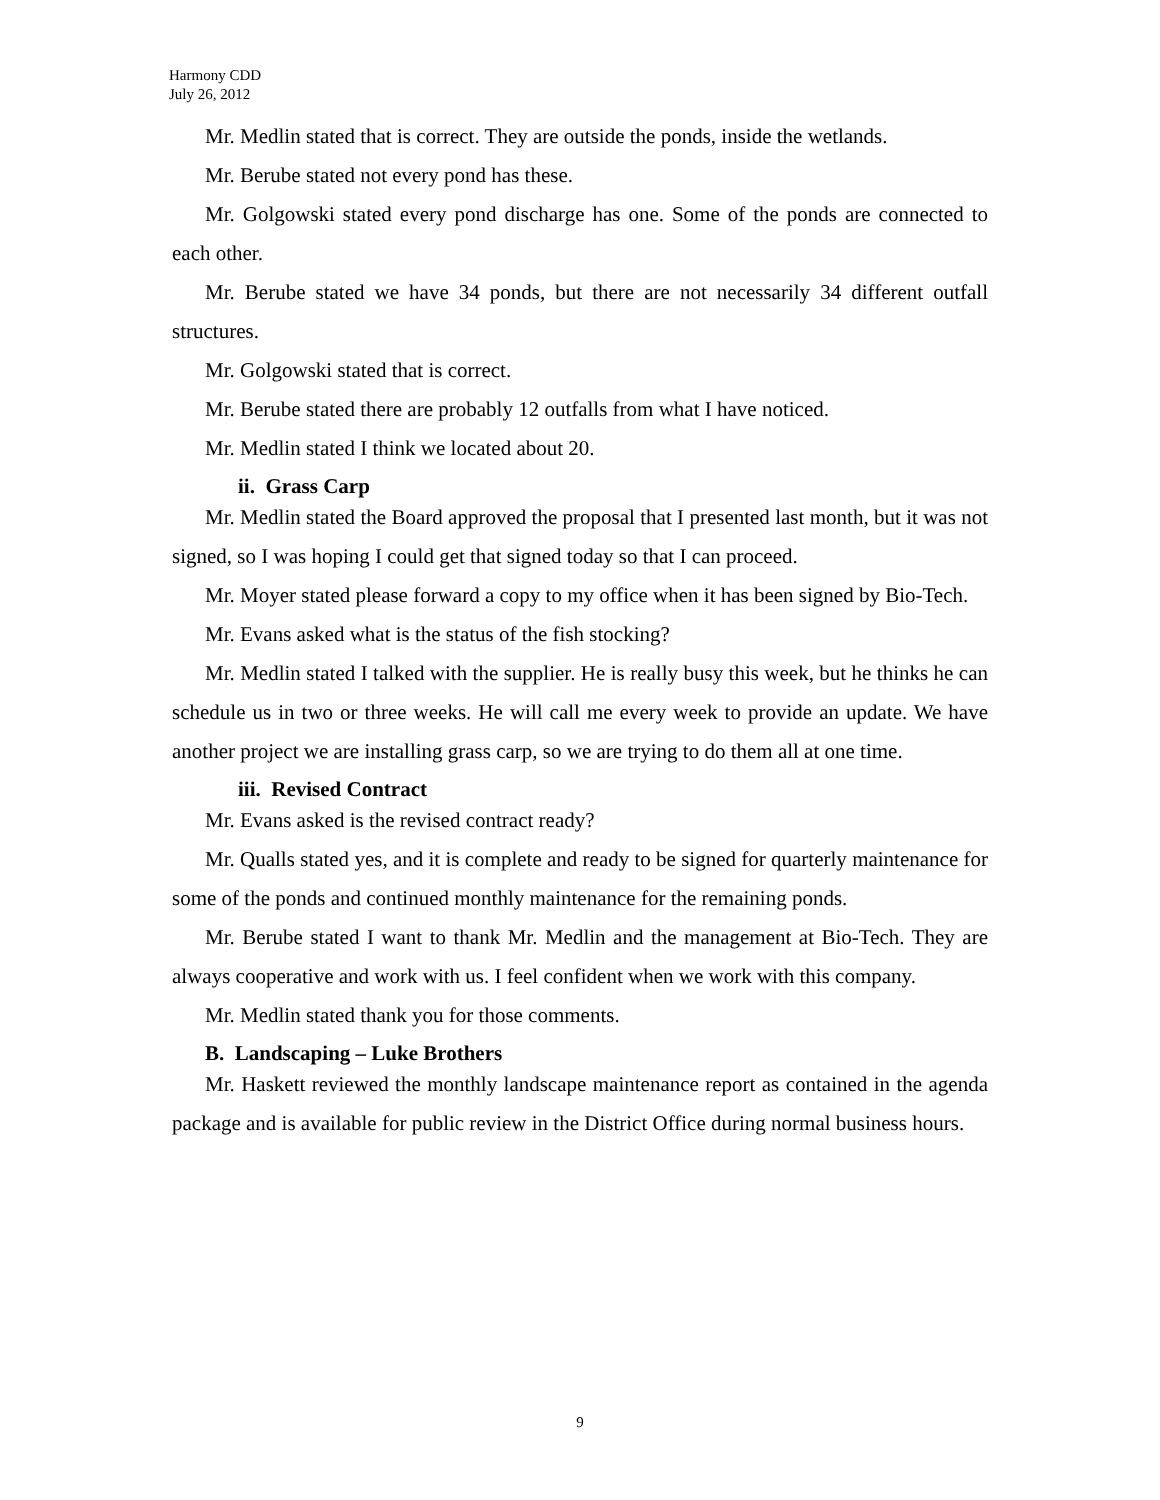Harmony CDD
July 26, 2012
Mr. Medlin stated that is correct. They are outside the ponds, inside the wetlands.
Mr. Berube stated not every pond has these.
Mr. Golgowski stated every pond discharge has one. Some of the ponds are connected to each other.
Mr. Berube stated we have 34 ponds, but there are not necessarily 34 different outfall structures.
Mr. Golgowski stated that is correct.
Mr. Berube stated there are probably 12 outfalls from what I have noticed.
Mr. Medlin stated I think we located about 20.
ii. Grass Carp
Mr. Medlin stated the Board approved the proposal that I presented last month, but it was not signed, so I was hoping I could get that signed today so that I can proceed.
Mr. Moyer stated please forward a copy to my office when it has been signed by Bio-Tech.
Mr. Evans asked what is the status of the fish stocking?
Mr. Medlin stated I talked with the supplier. He is really busy this week, but he thinks he can schedule us in two or three weeks. He will call me every week to provide an update. We have another project we are installing grass carp, so we are trying to do them all at one time.
iii. Revised Contract
Mr. Evans asked is the revised contract ready?
Mr. Qualls stated yes, and it is complete and ready to be signed for quarterly maintenance for some of the ponds and continued monthly maintenance for the remaining ponds.
Mr. Berube stated I want to thank Mr. Medlin and the management at Bio-Tech. They are always cooperative and work with us. I feel confident when we work with this company.
Mr. Medlin stated thank you for those comments.
B. Landscaping – Luke Brothers
Mr. Haskett reviewed the monthly landscape maintenance report as contained in the agenda package and is available for public review in the District Office during normal business hours.
9